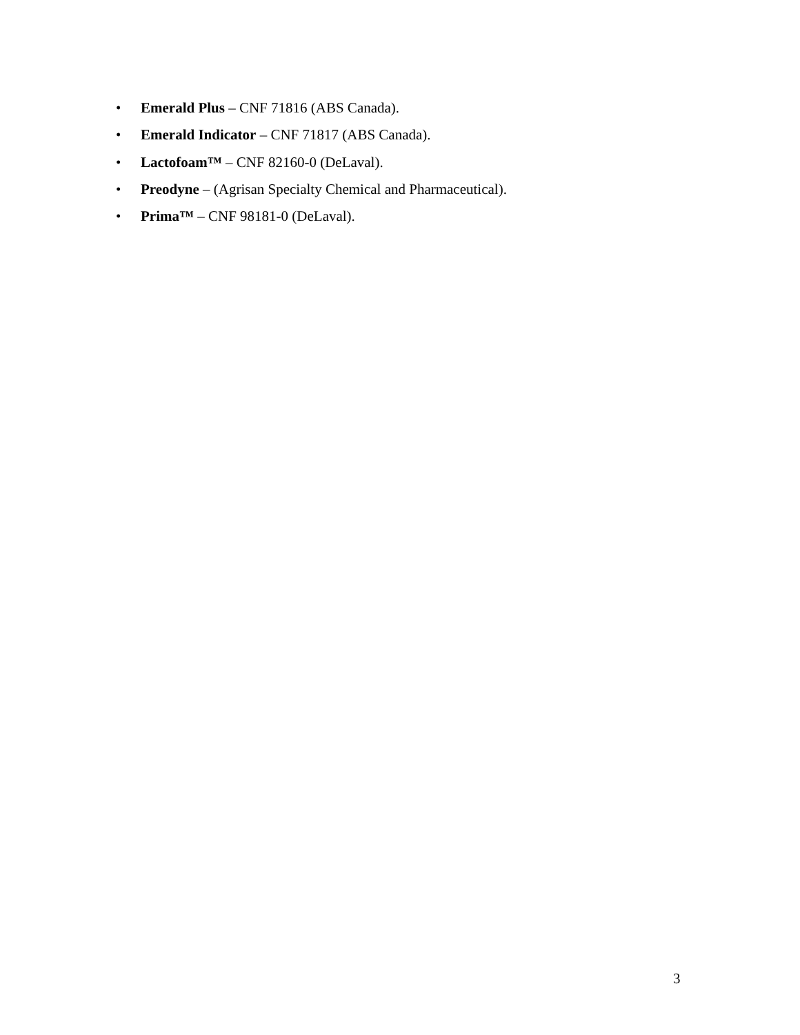• Emerald Plus – CNF 71816 (ABS Canada).
• Emerald Indicator – CNF 71817 (ABS Canada).
• Lactofoam™ – CNF 82160-0 (DeLaval).
• Preodyne – (Agrisan Specialty Chemical and Pharmaceutical).
• Prima™ – CNF 98181-0 (DeLaval).
3